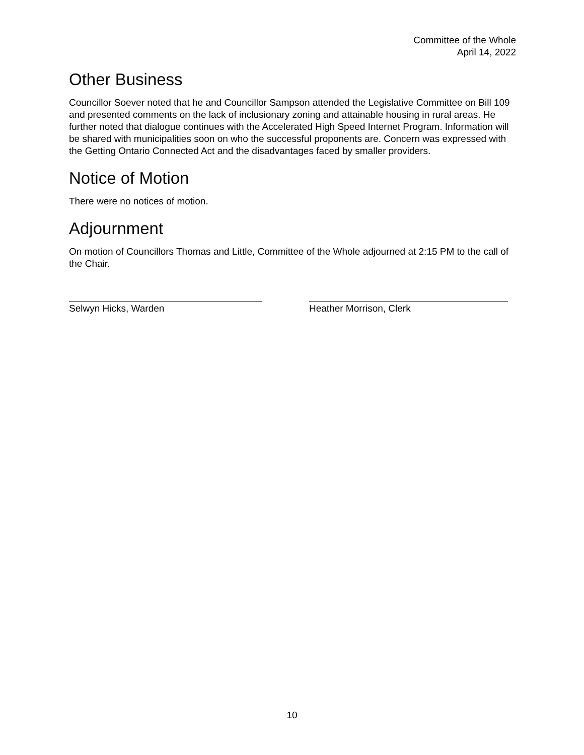Committee of the Whole
April 14, 2022
Other Business
Councillor Soever noted that he and Councillor Sampson attended the Legislative Committee on Bill 109 and presented comments on the lack of inclusionary zoning and attainable housing in rural areas. He further noted that dialogue continues with the Accelerated High Speed Internet Program. Information will be shared with municipalities soon on who the successful proponents are. Concern was expressed with the Getting Ontario Connected Act and the disadvantages faced by smaller providers.
Notice of Motion
There were no notices of motion.
Adjournment
On motion of Councillors Thomas and Little, Committee of the Whole adjourned at 2:15 PM to the call of the Chair.
Selwyn Hicks, Warden Heather Morrison, Clerk
10